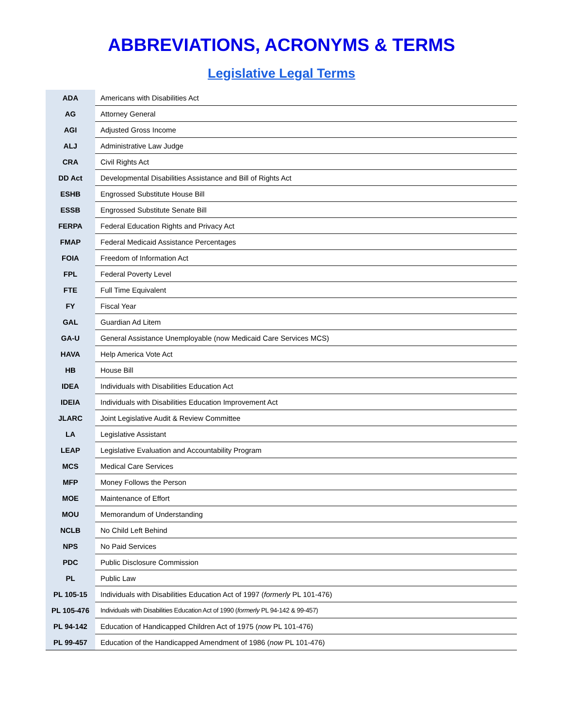ABBREVIATIONS, ACRONYMS & TERMS
Legislative Legal Terms
| ADA | Americans with Disabilities Act |
| AG | Attorney General |
| AGI | Adjusted Gross Income |
| ALJ | Administrative Law Judge |
| CRA | Civil Rights Act |
| DD Act | Developmental Disabilities Assistance and Bill of Rights Act |
| ESHB | Engrossed Substitute House Bill |
| ESSB | Engrossed Substitute Senate Bill |
| FERPA | Federal Education Rights and Privacy Act |
| FMAP | Federal Medicaid Assistance Percentages |
| FOIA | Freedom of Information Act |
| FPL | Federal Poverty Level |
| FTE | Full Time Equivalent |
| FY | Fiscal Year |
| GAL | Guardian Ad Litem |
| GA-U | General Assistance Unemployable (now Medicaid Care Services MCS) |
| HAVA | Help America Vote Act |
| HB | House Bill |
| IDEA | Individuals with Disabilities Education Act |
| IDEIA | Individuals with Disabilities Education Improvement Act |
| JLARC | Joint Legislative Audit & Review Committee |
| LA | Legislative Assistant |
| LEAP | Legislative Evaluation and Accountability Program |
| MCS | Medical Care Services |
| MFP | Money Follows the Person |
| MOE | Maintenance of Effort |
| MOU | Memorandum of Understanding |
| NCLB | No Child Left Behind |
| NPS | No Paid Services |
| PDC | Public Disclosure Commission |
| PL | Public Law |
| PL 105-15 | Individuals with Disabilities Education Act of 1997 ( formerly PL 101-476) |
| PL 105-476 | Individuals with Disabilities Education Act of 1990 ( formerly PL 94-142 & 99-457) |
| PL 94-142 | Education of Handicapped Children Act of 1975 ( now PL 101-476) |
| PL 99-457 | Education of the Handicapped Amendment of 1986 ( now PL 101-476) |